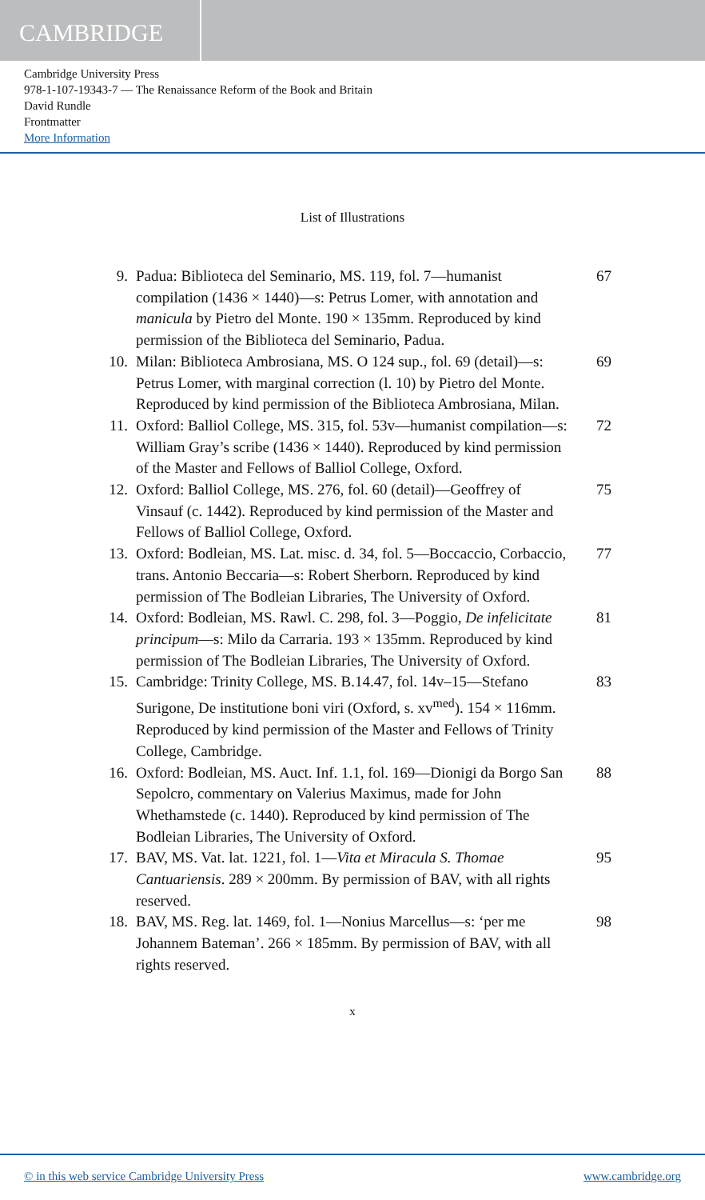CAMBRIDGE
Cambridge University Press
978-1-107-19343-7 — The Renaissance Reform of the Book and Britain
David Rundle
Frontmatter
More Information
List of Illustrations
9. Padua: Biblioteca del Seminario, MS. 119, fol. 7—humanist compilation (1436 × 1440)—s: Petrus Lomer, with annotation and manicula by Pietro del Monte. 190 × 135mm. Reproduced by kind permission of the Biblioteca del Seminario, Padua.
67
10. Milan: Biblioteca Ambrosiana, MS. O 124 sup., fol. 69 (detail)—s: Petrus Lomer, with marginal correction (l. 10) by Pietro del Monte. Reproduced by kind permission of the Biblioteca Ambrosiana, Milan.
69
11. Oxford: Balliol College, MS. 315, fol. 53v—humanist compilation—s: William Gray’s scribe (1436 × 1440). Reproduced by kind permission of the Master and Fellows of Balliol College, Oxford.
72
12. Oxford: Balliol College, MS. 276, fol. 60 (detail)—Geoffrey of Vinsauf (c. 1442). Reproduced by kind permission of the Master and Fellows of Balliol College, Oxford.
75
13. Oxford: Bodleian, MS. Lat. misc. d. 34, fol. 5—Boccaccio, Corbaccio, trans. Antonio Beccaria—s: Robert Sherborn. Reproduced by kind permission of The Bodleian Libraries, The University of Oxford.
77
14. Oxford: Bodleian, MS. Rawl. C. 298, fol. 3—Poggio, De infelicitate principum—s: Milo da Carraria. 193 × 135mm. Reproduced by kind permission of The Bodleian Libraries, The University of Oxford.
81
15. Cambridge: Trinity College, MS. B.14.47, fol. 14v–15—Stefano Surigone, De institutione boni viri (Oxford, s. xv<sup>med</sup>). 154 × 116mm. Reproduced by kind permission of the Master and Fellows of Trinity College, Cambridge.
83
16. Oxford: Bodleian, MS. Auct. Inf. 1.1, fol. 169—Dionigi da Borgo San Sepolcro, commentary on Valerius Maximus, made for John Whethamstede (c. 1440). Reproduced by kind permission of The Bodleian Libraries, The University of Oxford.
88
17. BAV, MS. Vat. lat. 1221, fol. 1—Vita et Miracula S. Thomae Cantuariensis. 289 × 200mm. By permission of BAV, with all rights reserved.
95
18. BAV, MS. Reg. lat. 1469, fol. 1—Nonius Marcellus—s: ‘per me Johannem Bateman’. 266 × 185mm. By permission of BAV, with all rights reserved.
98
x
© in this web service Cambridge University Press www.cambridge.org